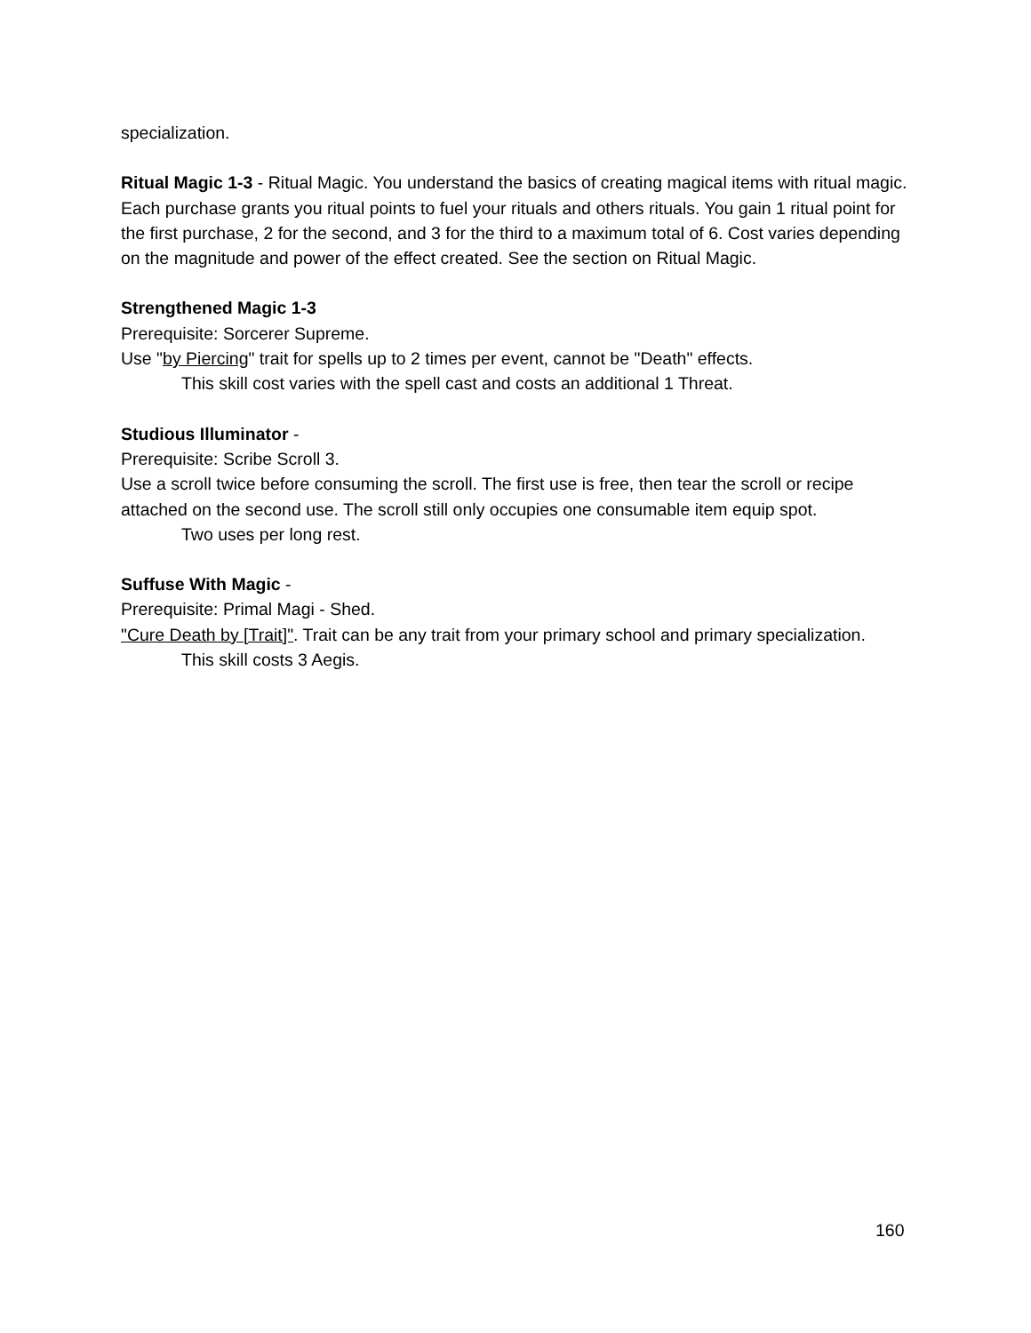specialization.
Ritual Magic 1-3 - Ritual Magic. You understand the basics of creating magical items with ritual magic. Each purchase grants you ritual points to fuel your rituals and others rituals. You gain 1 ritual point for the first purchase, 2 for the second, and 3 for the third to a maximum total of 6. Cost varies depending on the magnitude and power of the effect created. See the section on Ritual Magic.
Strengthened Magic 1-3
Prerequisite: Sorcerer Supreme.
Use "by Piercing" trait for spells up to 2 times per event, cannot be "Death" effects.
This skill cost varies with the spell cast and costs an additional 1 Threat.
Studious Illuminator -
Prerequisite: Scribe Scroll 3.
Use a scroll twice before consuming the scroll. The first use is free, then tear the scroll or recipe attached on the second use. The scroll still only occupies one consumable item equip spot.
Two uses per long rest.
Suffuse With Magic -
Prerequisite: Primal Magi - Shed.
"Cure Death by [Trait]". Trait can be any trait from your primary school and primary specialization.
This skill costs 3 Aegis.
160